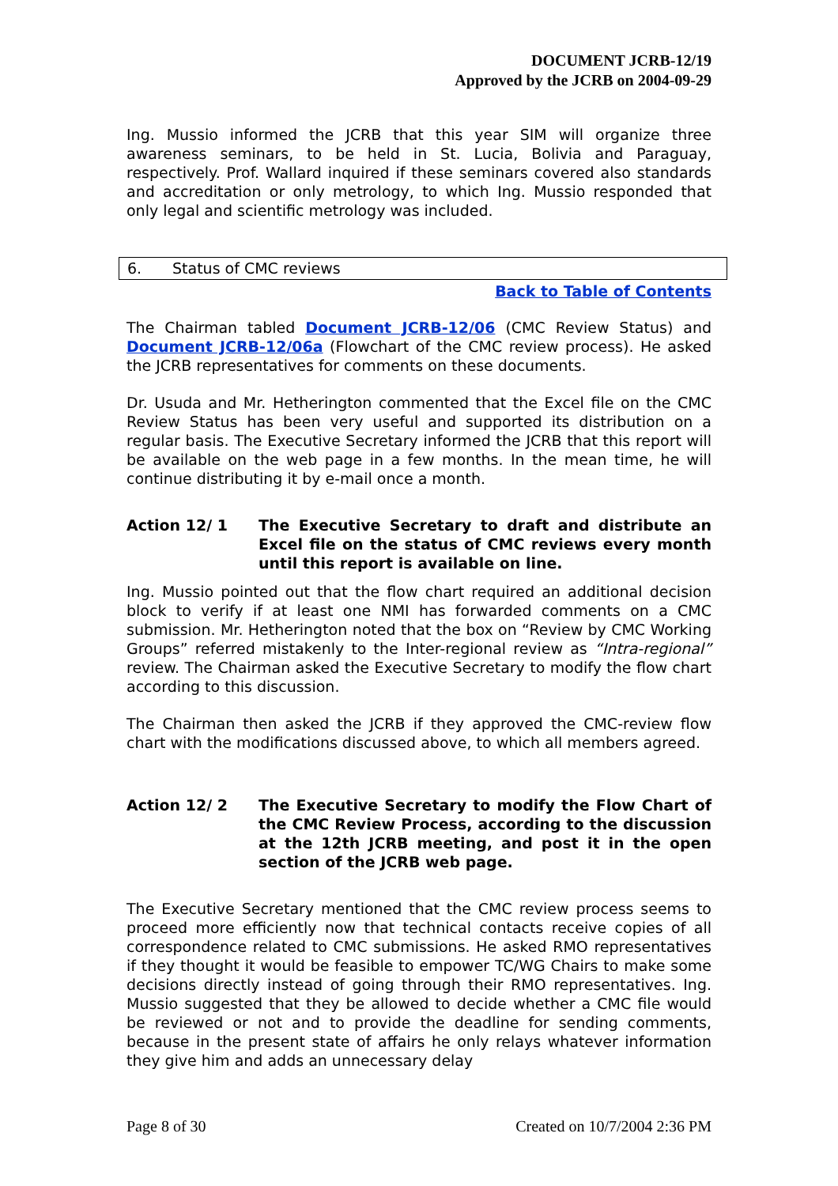DOCUMENT JCRB-12/19
Approved by the JCRB on 2004-09-29
Ing. Mussio informed the JCRB that this year SIM will organize three awareness seminars, to be held in St. Lucia, Bolivia and Paraguay, respectively. Prof. Wallard inquired if these seminars covered also standards and accreditation or only metrology, to which Ing. Mussio responded that only legal and scientific metrology was included.
6. Status of CMC reviews
Back to Table of Contents
The Chairman tabled Document JCRB-12/06 (CMC Review Status) and Document JCRB-12/06a (Flowchart of the CMC review process). He asked the JCRB representatives for comments on these documents.
Dr. Usuda and Mr. Hetherington commented that the Excel file on the CMC Review Status has been very useful and supported its distribution on a regular basis. The Executive Secretary informed the JCRB that this report will be available on the web page in a few months. In the mean time, he will continue distributing it by e-mail once a month.
Action 12/ 1 The Executive Secretary to draft and distribute an Excel file on the status of CMC reviews every month until this report is available on line.
Ing. Mussio pointed out that the flow chart required an additional decision block to verify if at least one NMI has forwarded comments on a CMC submission. Mr. Hetherington noted that the box on “Review by CMC Working Groups” referred mistakenly to the Inter-regional review as “Intra-regional” review. The Chairman asked the Executive Secretary to modify the flow chart according to this discussion.
The Chairman then asked the JCRB if they approved the CMC-review flow chart with the modifications discussed above, to which all members agreed.
Action 12/ 2 The Executive Secretary to modify the Flow Chart of the CMC Review Process, according to the discussion at the 12th JCRB meeting, and post it in the open section of the JCRB web page.
The Executive Secretary mentioned that the CMC review process seems to proceed more efficiently now that technical contacts receive copies of all correspondence related to CMC submissions. He asked RMO representatives if they thought it would be feasible to empower TC/WG Chairs to make some decisions directly instead of going through their RMO representatives. Ing. Mussio suggested that they be allowed to decide whether a CMC file would be reviewed or not and to provide the deadline for sending comments, because in the present state of affairs he only relays whatever information they give him and adds an unnecessary delay
Page 8 of 30 Created on 10/7/2004 2:36 PM